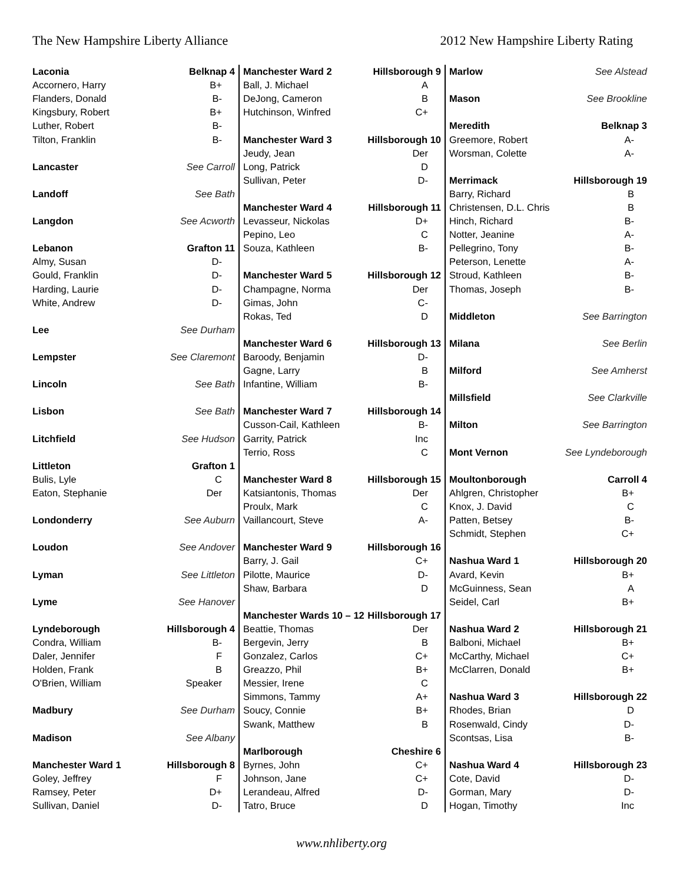The New Hampshire Liberty Alliance 2012 New Hampshire Liberty Rating
| Laconia | Belknap 4 |
| Accornero, Harry | B+ |
| Flanders, Donald | B- |
| Kingsbury, Robert | B+ |
| Luther, Robert | B- |
| Tilton, Franklin | B- |
| Lancaster | See Carroll |
| Landoff | See Bath |
| Langdon | See Acworth |
| Lebanon | Grafton 11 |
| Almy, Susan | D- |
| Gould, Franklin | D- |
| Harding, Laurie | D- |
| White, Andrew | D- |
| Lee | See Durham |
| Lempster | See Claremont |
| Lincoln | See Bath |
| Lisbon | See Bath |
| Litchfield | See Hudson |
| Littleton | Grafton 1 |
| Bulis, Lyle | C |
| Eaton, Stephanie | Der |
| Londonderry | See Auburn |
| Loudon | See Andover |
| Lyman | See Littleton |
| Lyme | See Hanover |
| Lyndeborough | Hillsborough 4 |
| Condra, William | B- |
| Daler, Jennifer | F |
| Holden, Frank | B |
| O'Brien, William | Speaker |
| Madbury | See Durham |
| Madison | See Albany |
| Manchester Ward 1 | Hillsborough 8 |
| Goley, Jeffrey | F |
| Ramsey, Peter | D+ |
| Sullivan, Daniel | D- |
| Manchester Ward 2 | Hillsborough 9 |
| Ball, J. Michael | A |
| DeJong, Cameron | B |
| Hutchinson, Winfred | C+ |
| Manchester Ward 3 | Hillsborough 10 |
| Jeudy, Jean | Der |
| Long, Patrick | D |
| Sullivan, Peter | D- |
| Manchester Ward 4 | Hillsborough 11 |
| Levasseur, Nickolas | D+ |
| Pepino, Leo | C |
| Souza, Kathleen | B- |
| Manchester Ward 5 | Hillsborough 12 |
| Champagne, Norma | Der |
| Gimas, John | C- |
| Rokas, Ted | D |
| Manchester Ward 6 | Hillsborough 13 |
| Baroody, Benjamin | D- |
| Gagne, Larry | B |
| Infantine, William | B- |
| Manchester Ward 7 | Hillsborough 14 |
| Cusson-Cail, Kathleen | B- |
| Garrity, Patrick | Inc |
| Terrio, Ross | C |
| Manchester Ward 8 | Hillsborough 15 |
| Katsiantonis, Thomas | Der |
| Proulx, Mark | C |
| Vaillancourt, Steve | A- |
| Manchester Ward 9 | Hillsborough 16 |
| Barry, J. Gail | C+ |
| Pilotte, Maurice | D- |
| Shaw, Barbara | D |
| Manchester Wards 10 – 12 | Hillsborough 17 |
| Beattie, Thomas | Der |
| Bergevin, Jerry | B |
| Gonzalez, Carlos | C+ |
| Greazzo, Phil | B+ |
| Messier, Irene | C |
| Simmons, Tammy | A+ |
| Soucy, Connie | B+ |
| Swank, Matthew | B |
| Marlborough | Cheshire 6 |
| Byrnes, John | C+ |
| Johnson, Jane | C+ |
| Lerandeau, Alfred | D- |
| Tatro, Bruce | D |
| Marlow | See Alstead |
| Mason | See Brookline |
| Meredith | Belknap 3 |
| Greemore, Robert | A- |
| Worsman, Colette | A- |
| Merrimack | Hillsborough 19 |
| Barry, Richard | B |
| Christensen, D.L. Chris | B |
| Hinch, Richard | B- |
| Notter, Jeanine | A- |
| Pellegrino, Tony | B- |
| Peterson, Lenette | A- |
| Stroud, Kathleen | B- |
| Thomas, Joseph | B- |
| Middleton | See Barrington |
| Milana | See Berlin |
| Milford | See Amherst |
| Millsfield | See Clarkville |
| Milton | See Barrington |
| Mont Vernon | See Lyndeborough |
| Moultonborough | Carroll 4 |
| Ahlgren, Christopher | B+ |
| Knox, J. David | C |
| Patten, Betsey | B- |
| Schmidt, Stephen | C+ |
| Nashua Ward 1 | Hillsborough 20 |
| Avard, Kevin | B+ |
| McGuinness, Sean | A |
| Seidel, Carl | B+ |
| Nashua Ward 2 | Hillsborough 21 |
| Balboni, Michael | B+ |
| McCarthy, Michael | C+ |
| McClarren, Donald | B+ |
| Nashua Ward 3 | Hillsborough 22 |
| Rhodes, Brian | D |
| Rosenwald, Cindy | D- |
| Scontsas, Lisa | B- |
| Nashua Ward 4 | Hillsborough 23 |
| Cote, David | D- |
| Gorman, Mary | D- |
| Hogan, Timothy | Inc |
www.nhliberty.org